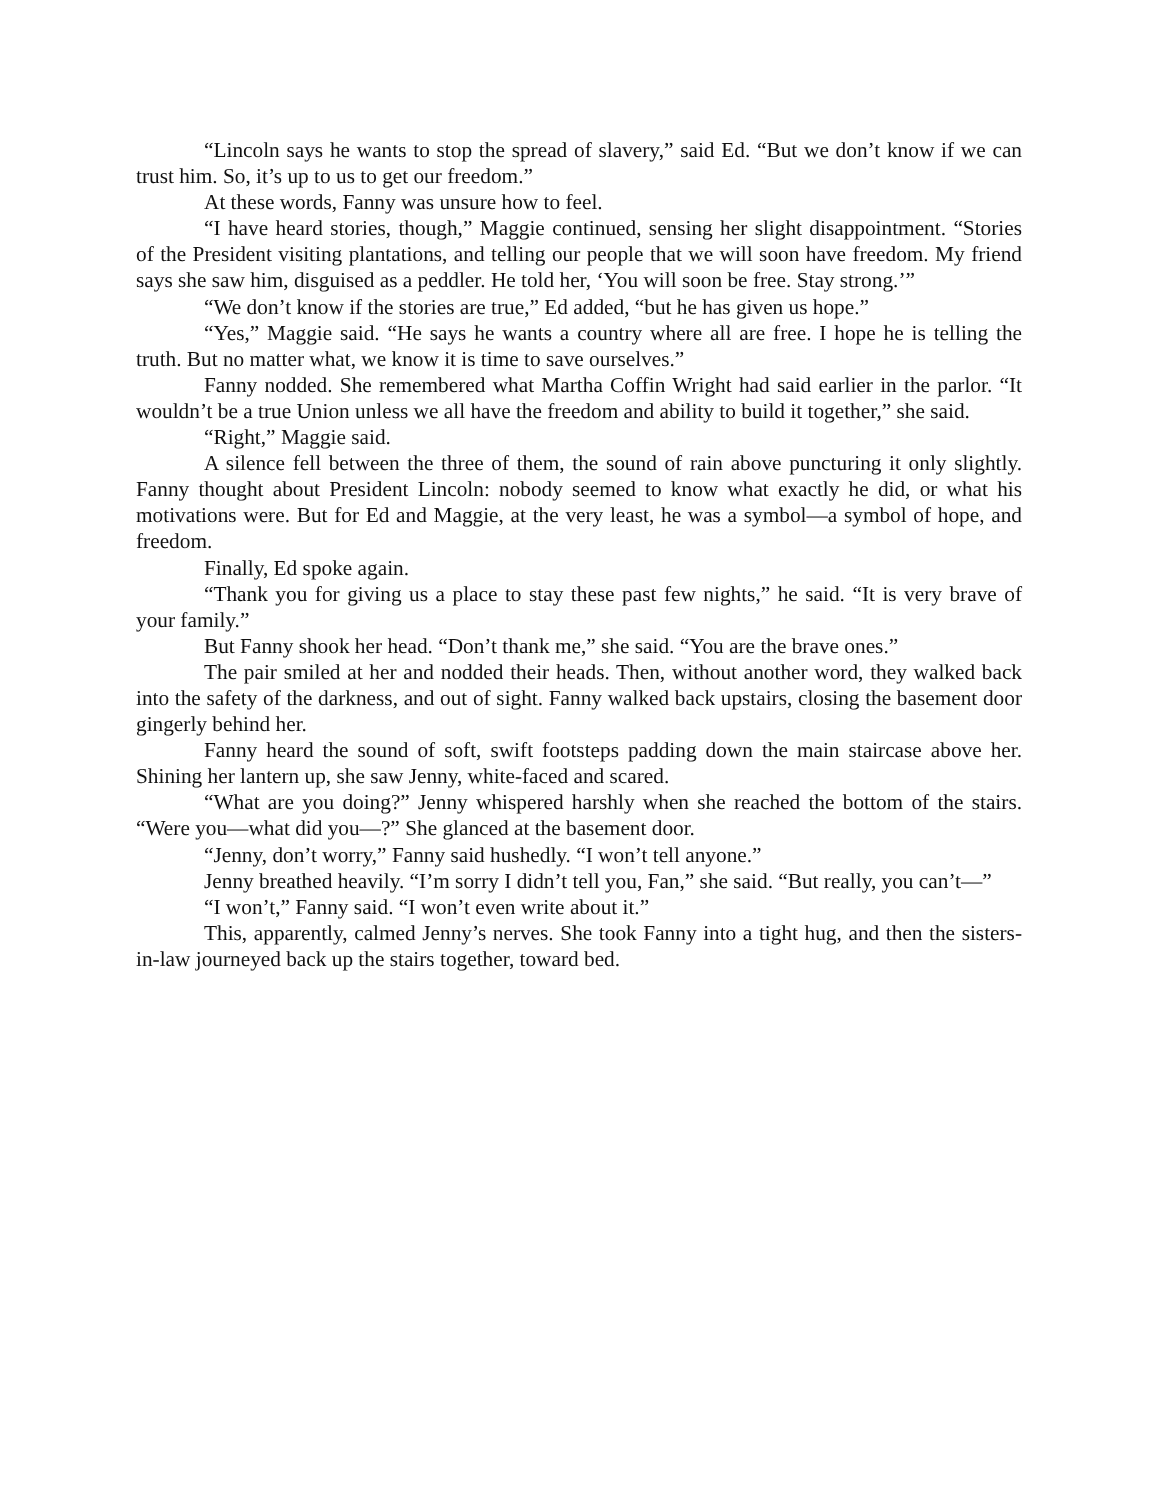“Lincoln says he wants to stop the spread of slavery,” said Ed. “But we don’t know if we can trust him. So, it’s up to us to get our freedom.”
At these words, Fanny was unsure how to feel.
“I have heard stories, though,” Maggie continued, sensing her slight disappointment. “Stories of the President visiting plantations, and telling our people that we will soon have freedom. My friend says she saw him, disguised as a peddler. He told her, ‘You will soon be free. Stay strong.’”
“We don’t know if the stories are true,” Ed added, “but he has given us hope.”
“Yes,” Maggie said. “He says he wants a country where all are free. I hope he is telling the truth. But no matter what, we know it is time to save ourselves.”
Fanny nodded. She remembered what Martha Coffin Wright had said earlier in the parlor. “It wouldn’t be a true Union unless we all have the freedom and ability to build it together,” she said.
“Right,” Maggie said.
A silence fell between the three of them, the sound of rain above puncturing it only slightly. Fanny thought about President Lincoln: nobody seemed to know what exactly he did, or what his motivations were. But for Ed and Maggie, at the very least, he was a symbol—a symbol of hope, and freedom.
Finally, Ed spoke again.
“Thank you for giving us a place to stay these past few nights,” he said. “It is very brave of your family.”
But Fanny shook her head. “Don’t thank me,” she said. “You are the brave ones.”
The pair smiled at her and nodded their heads. Then, without another word, they walked back into the safety of the darkness, and out of sight. Fanny walked back upstairs, closing the basement door gingerly behind her.
Fanny heard the sound of soft, swift footsteps padding down the main staircase above her. Shining her lantern up, she saw Jenny, white-faced and scared.
“What are you doing?” Jenny whispered harshly when she reached the bottom of the stairs. “Were you—what did you—?” She glanced at the basement door.
“Jenny, don’t worry,” Fanny said hushedly. “I won’t tell anyone.”
Jenny breathed heavily. “I’m sorry I didn’t tell you, Fan,” she said. “But really, you can’t—”
“I won’t,” Fanny said. “I won’t even write about it.”
This, apparently, calmed Jenny’s nerves. She took Fanny into a tight hug, and then the sisters-in-law journeyed back up the stairs together, toward bed.